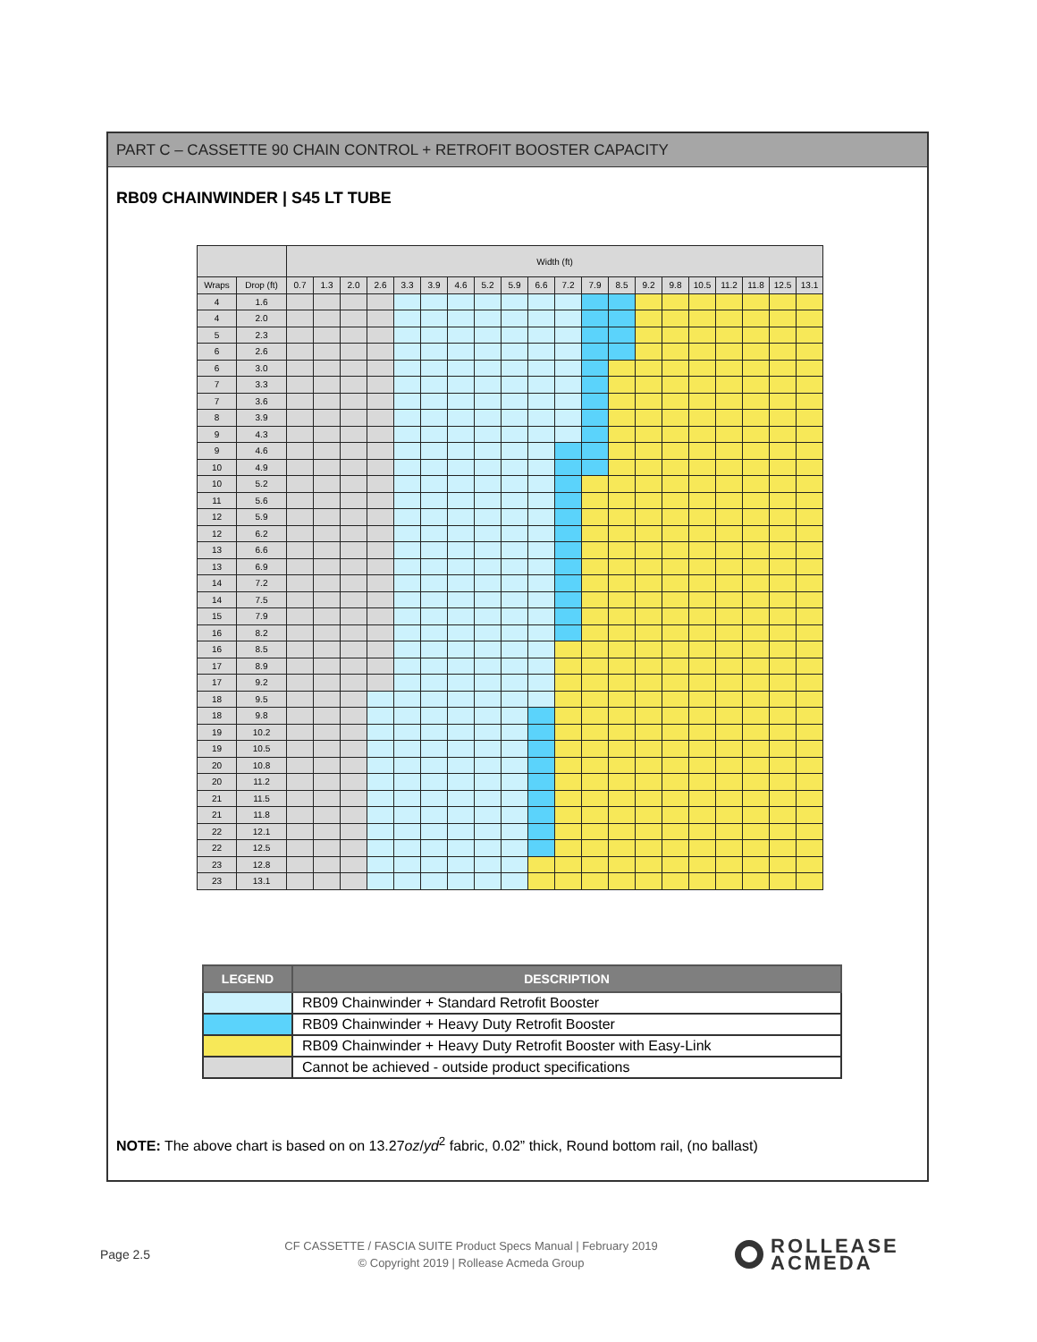PART C – CASSETTE 90 CHAIN CONTROL + RETROFIT BOOSTER CAPACITY
RB09 CHAINWINDER | S45 LT TUBE
| | | Width (ft) | | | | | | | | | | | | | | | | | | | |
| --- | --- | --- | --- | --- | --- | --- | --- | --- | --- | --- | --- | --- | --- | --- | --- | --- | --- | --- | --- | --- | --- |
| Wraps | Drop (ft) | 0.7 | 1.3 | 2.0 | 2.6 | 3.3 | 3.9 | 4.6 | 5.2 | 5.9 | 6.6 | 7.2 | 7.9 | 8.5 | 9.2 | 9.8 | 10.5 | 11.2 | 11.8 | 12.5 | 13.1 |
| 4 | 1.6 | | | | | | | | | | | | | | | | | | | | |
| 4 | 2.0 | | | | | | | | | | | | | | | | | | | | |
| 5 | 2.3 | | | | | | | | | | | | | | | | | | | | |
| 6 | 2.6 | | | | | | | | | | | | | | | | | | | | |
| 6 | 3.0 | | | | | | | | | | | | | | | | | | | | |
| 7 | 3.3 | | | | | | | | | | | | | | | | | | | | |
| 7 | 3.6 | | | | | | | | | | | | | | | | | | | | |
| 8 | 3.9 | | | | | | | | | | | | | | | | | | | | |
| 9 | 4.3 | | | | | | | | | | | | | | | | | | | | |
| 9 | 4.6 | | | | | | | | | | | | | | | | | | | | |
| 10 | 4.9 | | | | | | | | | | | | | | | | | | | | |
| 10 | 5.2 | | | | | | | | | | | | | | | | | | | | |
| 11 | 5.6 | | | | | | | | | | | | | | | | | | | | |
| 12 | 5.9 | | | | | | | | | | | | | | | | | | | | |
| 12 | 6.2 | | | | | | | | | | | | | | | | | | | | |
| 13 | 6.6 | | | | | | | | | | | | | | | | | | | | |
| 13 | 6.9 | | | | | | | | | | | | | | | | | | | | |
| 14 | 7.2 | | | | | | | | | | | | | | | | | | | | |
| 14 | 7.5 | | | | | | | | | | | | | | | | | | | | |
| 15 | 7.9 | | | | | | | | | | | | | | | | | | | | |
| 16 | 8.2 | | | | | | | | | | | | | | | | | | | | |
| 16 | 8.5 | | | | | | | | | | | | | | | | | | | | |
| 17 | 8.9 | | | | | | | | | | | | | | | | | | | | |
| 17 | 9.2 | | | | | | | | | | | | | | | | | | | | |
| 18 | 9.5 | | | | | | | | | | | | | | | | | | | | |
| 18 | 9.8 | | | | | | | | | | | | | | | | | | | | |
| 19 | 10.2 | | | | | | | | | | | | | | | | | | | | |
| 19 | 10.5 | | | | | | | | | | | | | | | | | | | | |
| 20 | 10.8 | | | | | | | | | | | | | | | | | | | | |
| 20 | 11.2 | | | | | | | | | | | | | | | | | | | | |
| 21 | 11.5 | | | | | | | | | | | | | | | | | | | | |
| 21 | 11.8 | | | | | | | | | | | | | | | | | | | | |
| 22 | 12.1 | | | | | | | | | | | | | | | | | | | | |
| 22 | 12.5 | | | | | | | | | | | | | | | | | | | | |
| 23 | 12.8 | | | | | | | | | | | | | | | | | | | | |
| 23 | 13.1 | | | | | | | | | | | | | | | | | | | | |
| LEGEND | DESCRIPTION |
| --- | --- |
| | RB09 Chainwinder + Standard Retrofit Booster |
| | RB09 Chainwinder + Heavy Duty Retrofit Booster |
| | RB09 Chainwinder + Heavy Duty Retrofit Booster with Easy-Link |
| | Cannot be achieved - outside product specifications |
NOTE: The above chart is based on on 13.27oz/yd<sup>2</sup> fabric, 0.02” thick, Round bottom rail, (no ballast)
Page 2.5
CF CASSETTE / FASCIA SUITE Product Specs Manual | February 2019
© Copyright 2019 | Rollease Acmeda Group
ROLLEASE
ACMEDA